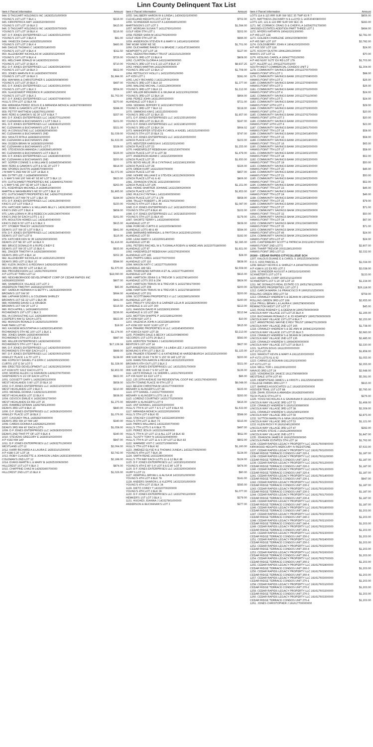Linn County Delinquent Tax List
Item # Parcel Information Amount
944. D TAGGART HOLDINGS INC 142835101600000
YOUNG'S 1ST LOT 7 BLK 1 $216.00
945. KIRKPATRICK AMY 142835200900000
YOUNG'S 1ST LOT 19 BLK 2 $415.00
946. D TAGGART HOLDINGS INC 142835500700000
YOUNG'S 1ST LOT 18 BLK 4 $216.00
947. D F JONES ENTERPRISES LLC 142835501200000
YOUNG'S 1ST LOT 3 BLK 4 $81.00
948. YANECEK DANA 142835501600000
YOUNG'S 1ST LOT 2 BLK 4 $483.00
949. DAGUE THOMAS C 142835501800000
YOUNG'S 1ST LOT 4 BLK 4 $311.50
950. ALLENDORF NICHOLAS W 142835502200000
YOUNG'S 1ST LOT 9 BLK 4 $726.00
951. MELCHAR JERALD W 142835502300000
YOUNG'S 1ST LOT 10 BLK 4 $710.00
952. D F JONES ENTERPRISES LLC 142835602800000
YOUNG'S 1ST LOT 18 BLK 3 $922.00
953. JONES MARVIN R III 142835600700000
YOUNG'S 1ST LOT 19 BLK 3 $1,984.00
954. WAYMAN & CHRISTOPHER S 142835600800000
YOUNG'S 1ST LOT 20 BLK 3 $497.00
955. D F JONES ENTERPRISES LLC 142835601300000
YOUNG'S 1ST LOT 1 BLK 3 $554.00
956. SLAGENWEIT FREDRICK R 142835601500000
YOUNG'S 1ST LOT 3 BLK 3 $1,763.00
957. D F JONES ENTERPRISES LLC 142835700800000
HULL'S 5TH LOT 12 BLK 64 $270.00
958. MIRANDA PEREZ JESUS E & MIRANDA MONICA 142837600800000
MAY, FERO & GAMON'S LOT 8 BLK 7 $288.00
959. PETTIT MATTHEW 142837601100000
MAY, FERO & GAMON'S SE 30' LOT 8 BLK 7 $357.00
960. D F JONES ENTERPRISES LLC 142837701100000
MC CLENAHAN & BUCHANAN'S 2 LOT 5 BLK 1 $101.00
961. D F JONES ENTERPRISES LLC 142838100100000
MC CLENAHAN & BUCHANAN'S LOT 1 BLK 6 $321.00
962. IA CONSULTING LLC 142838200400000
MC CLENAHAN & BUCHANAN'S 2ND $1,039.00
963. SHULTZ RITA A 142838201000000
MC CLENAHAN & BUCHANAN'S 2ND $1,633.00
964. OGDEN BRIAN W 142838301000000
MC CLENAHAN & BUCHANAN'S LOT 5 $328.00
965. STEVENSON AMANDA J 142838401400000
MC CLENAHAN & BUCHANAN'S LOT 4 BLK 9 $326.00
966. D F JONES ENTERPRISES LLC 142838500400000
MC CLENAHAN & BUCHANAN'S 2ND $200.00
967. SOPER CONNIE S & WILLIAM D 142845500400000
MAY, FERO & GAMON'S LOT 8 & SE 20' LOT 7 $914.00
968. SPORES DUSTIN 142845700800000
J M MAY'S 2ND NW 35' LOT 14 BLK 4 $1,072.00
969. DYTRT LEE J 142845900000000
L S MAY'S NW 100' NW 40' SE 80' LOT 5 BLK 13 $923.00
970. GUTSCHMIDT PROPERTIES INC 142846001700000
L S MAY'S NE 100' SE 80' LOT 5 BLK 13 $263.00
971. KOEHRSEN MICHAEL A 142846100800000
MARTIN & WASHBURN'S NE 50' LOT 5 BLK 10 $1,865.00
972. GUTSCHMIDT PROPERTIES INC 142910702200000
BROWN'S 1ST NW 79' LOT 1 BLK 30 $194.00
973. D F JONES ENTERPRISES LLC 142912900900000
KING'S 1ST LOT 9 BLK 2 $150.00
974. HATCHER SARA V & WILLIAMS BILLY L 142913900200000
KING'S 2ND LOT 3 BLK 4 $858.00
975. LAIN LORAN H JR & REBECCA 142913900700000
KING'S 2ND 54' EACH LOTS 1 & 2 $161.00
976. MOULTON HOMES LLC 142914000400000
KING'S 2ND N 50' LOT 4 & 5 BLK 3 $915.00
977. STOBER TRACEY 142915300700000
DEAN'S 1ST SW 35' LOT 9 BLK 1 $841.00
978. D F JONES ENTERPRISES LLC 142915400400000
DEAN'S 1ST OUT LOT 8 $116.00
979. KATCHER KEN W JR 142915600300000
DEAN'S 1ST NE 30' LOT 14 BLK 6 $1,416.00
980. BRUCE DONALD R & RUPE-CINDY E
DEAN'S 1ST SW 35' LOT 15 BLK 6 $935.00
981. ZINGER TIMOTHY A 142915800000000
DEAN'S 3RD LOT 4 BLK 14 $352.36
982. ALLENDORF NICHOLAS W 142916201300000
DEAN'S 3RD LOT 12 BLK 10 $584.00
983. KLEIN JASON G & REGINA K 142916201600000
DEAN'S 3RD NW 60' LOT 14 BLK 10 $1,670.00
984. PROGRESSION LLC 142917600100000
A P LOTS 87 THRU LOT 12 $18,090.00
985. NEIGHBORHOOD DEVELOPMENT CORP OF CEDAR RAPIDS INC
142918002200000 $807.00
986. SHAMROCK VILLAGE 1ST LOT 2
ANDERSON TIMOTHY 142918101000000 $85.00
987. SARDUH HERMAN H & BETTY L 142918300900000
BROWN'S 1ST SW 30' $694.00
988. LAPHAM DORIS L & COLEMAN SHIRLEY
BROWN'S 1ST SE 32' LOT 1 BLK 49 $441.00
989. HOWARD DAVID G & KRUBOK
BROWN'S 1ST SW 20' LOT 2 $316.50
990. RICH APRIL L 142918800100000
RICHMOND'S 1ST LOT 1 BLK 3 $236.00
991. IA CONSULTING LLC 142918800900000
COOPER'S NW 51' EACH LOTS $923.00
992. MUNSON RONALD D 142920101000000
FAIR PARK LOT 60 $19.00
993. KASSEM MOUSTAPHA H 142920301400000
RICHMOND'S 5TH NE 100' LOT 1 BLK 1 $1,174.00
994. JONES DAWN 142920400400000
RICHMOND'S 5TH LOT 2 BLK 3 $987.00
995. MILLER ENTERPRISES 142920400600000
RICHMOND'S 5TH LOT 7 BLK 6 $17,139.34
996. D F JONES ENTERPRISES LLC 142920500300000
RICHMOND'S 5TH N58' EACH LOT 1 $889.00
997. D F JONES ENTERPRISES LLC 142920600100000
HINKLEY PLACE 1 & 70' LOT 1 $138.00
998. KOPECKY DANIEL P & ERIN C 142920601500000
CURTIS 1ST E 54' LOT 5 $1,328.00
999. ERECTED DEVELOPMENT LLC 142922602300000
A P #228 N75' S313' EACH LOT 5 $2,853.00
1000. MORSE ALLEN J & SHANNON 142922700700000
SHEPHERD'S N 1/2 OF EACH LOTS 6 $922.00
1001. GOSSETT GARY L 142922902100000
WEST HIGHLANDS S 80' LOT 20 BLK 10 $958.00
1002. D F JONES ENTERPRISES LLC 142923100200000
WEST HIGHLANDS LOT 2 BLK 6 $210.00
1003. WENDEL DONNA J 142923101300000
WEST HIGHLANDS LOT 22 BLK 6 $938.00
1004. GEVOCK EMILIE K 142923901700000
WEST HIGHLANDS EX RD LOT 16 $1,275.00
1005. RAMIREZ EFRAIN 142927801300000
DEAN'S 3RD LOT 8 BLK 15 $840.00
1006. D F JONES ENTERPRISES LLC 142928100300000
HINKLEY PLACE LOT 18 BLK 2 $1,076.00
1007. CASSADY PAUL 142928200400000
DEAN'S 3RD SW 10' NW 140' $340.00
1008. CARDIS DONNA A 142928201200000
DEAN'S 3RD NW 40' EACH LOTS $1,058.00
1009. D F JONES ENTERPRISES LLC 142928300200000
DEAN'S 2ND THAT PT OF LOT 6 BLK 4 $340.00
1010. STEVENS GREGORY E 142930100300000
A P #192 NW 140' $947.00
1011. D F JONES ENTERPRISES LLC 142932701300000
WESTLAND LOT 12 $2,064.00
1012. KARR RICHARD A & LAURA E 142933101500000
A P #188 S 20' LOT 14 $3,742.00
1013. ROBY CLAUDETTE & JOHNSON LINDA 142933300600000
COLEMAN'S 2ND LOT 12 $2,199.00
1014. EVANS MARTIN L & MARY B 142935300600000
HILLCREST 1ST LOT 6 BLK 3 $874.00
1015. CHAPPINE CHAZ M 142935400700000
HILLCREST 2ND LOT 15 BLK 8 $1,026.00
Item # Parcel Information Amount
1055. SALSBERY AARON W & LINDA L 143043101000000
CLEVELAND HEIGHTS 1ST LOT 64 $702.00
1056. SCHNEIDER AUGUST A 143046400100000
MARTINSON'S 1ST LOT 3 $1,594.00
1057. MORGAN SUSAN T 143127600100000
GOLF VIEW 5TH LOT 1 $202.00
1058. FERER SARA M 143127602600000
GOLF VIEW 5TH LOT 36 $996.00
1059. ANDERSON STEVEN R & MARY K 143140101600000
598' W198' N308' NE SE $1,701.00
1060. DUCHARME RANDY II & BRADIE J 143147203400000
NEWPORT'S 1ST LOT 18 $127.00
1061. VEENSTRA FAMILY TRUST 143210101300000
YOUNG'S 3RD LOT 13 BLK 8 $809.00
1062. CLINTON GLORIA A 143210400600000
YOUNG'S 3RD LOT 9 & E 1/2 LOT 8 BLK 17 $8,937.25
1063. HINDS MARTHA 143210600000000
YOUNG'S 3RD LOT 13 BLK 17 $1,709.00
1064. RETOLICKY HOLLY L 143210500100000
A P #250 LOT 1 $281.00
1065. LACY RICHARD J 143212600100000
YOUNG'S 3RD LOT 5 BLK 10 $1,377.00
1066. MALONE MICHAL J 143212900300000
YOUNG'S 3RD LOT 3 BLK 13 $1,212.00
1067. MILLER BENJAMIN E & WILMA M 143213001200000
YOUNG'S 3RD LOT 12 BLK 14 $864.00
1068. PEREZ JOHN 143213600200000
ALANDALE LOT 6 BLK 3 $721.00
1069. SEEMAN JEFFERY E 143213400700000
YOUNG'S 3RD LOT 7 BLK 12 $219.00
1070. SIMMONS KIM E 143213500600000
YOUNG'S 3RD LOT 12 BLK 25 $1,957.00
1071. D F JONES ENTERPRISES LLC 143213501600000
YOUNG'S 3RD LOT 21 BLK 25 $247.00
1072. D F JONES ENTERPRISES LLC 143213801000000
YOUNG'S 3RD LOT 13 BLK 24 $664.02
1073. MANHOFFER STEVEN R CAROL A KADEL 143215100900000
YOUNG'S 5TH LOT 20 BLK 21 $747.00
1074. D F JONES ENTERPRISES LLC 143215200500000
LENOX PLACE LOT 15 $103.00
1075. MENTZER KARISSA K 143215202100000
LENOX PLACE LOT 23 $1,255.00
1076. HADENFELDT REBEKKAH 143215300700000
LENOX PLACE LOT 37 & LOT 38 $1,479.00
1077. ANDERSON ADAM C 143215300900000
LENOX PLACE LOT 35 $1,650.00
1078. BOYD WILLIE JR & CYNTHIA E 143215401300000
LENOX PLACE LOT 28 $326.00
1079. DREW KURT 143215500700000
LENOX PLACE LOT 49 $857.00
1080. NOHRE WILLIAM E & STEVEN 143215600300000
LENOX PLACE LOT 41 & 42 $806.00
1081. JOHNSON STACIE 143215600800000
LENOX PLACE LOT 106 $1,151.00
1082. HOWE SHAFFER JOHNNIE 143215900200000
LENOX PLACE LOT 79 $1,953.00
1083. RULCH CYNTHIA L 143216000500000
LENOX PLACE LOT 177 & 178 $958.00
1084. TALLEY ROBERT L JR 143217600200000
YOUNG'S 6TH LOT 3 BLK 44 $1,087.00
1085. D F JONES ENTERPRISES LLC 143218200500000
YOUNG'S 5TH LOT 8 BLK 40 $102.00
1086. D F JONES ENTERPRISES LLC 143218202000000
YOUNG'S 5TH LOT 21 BLK 40 $179.00
1087. SHORTZ TERRY L 143220400600000
ALANDALE LOT 27 $939.00
1088. FORCHE CURTIS E 143220500800000
ALANDALE LOTS 48 & 49 $594.00
1089. BARNARD MIRANDA L & PAYTON A 143220601300000
ALANDALE LOT 50 $192.00
1090. LEAK MARY K 143220601400000
ALANDALE LOT 85 $2,395.00
1091. PETERS RACHEL W & TUOMALA ROBYN & WADE ANN 143220701800000
ALANDALE LOT 97 $1,921.00
1092. HADENFELDT REBEKKAH 143227602000000
ALANDALE LOT 146 $28.00
1093. PHIPPS GREG 143227700700000
ALANDALE LOT 110 $838.00
1094. MASON KATY C 143227701600000
ALANDALE 189 SE1 $2,559.00
1095. TOWNSEND NATHAN A ET AL 143227701800000
ALANDALE LOT 158 $915.00
1096. HARTSON JENNI G & TREVOR S 143227801400000
ALANDALE LOTS 203 & 204 $824.00
1097. HARTSON TRAVIS W & TREVOR S 143227801700000
ALANDALE LOT 208 $200.00
1098. HARTSON TRAVIS W & TREVOR S 143227801800000
ALANDALE LOT 201 $200.00
1099. SCOTTSMAN PROPERTIES V LLC 143228001000000
ALANDALE LOT 260 $160.00
1100. PROUTY STEVEN R & GARNER LELIA R 143228300600000
ALANDALE & 1/2 LOT 300 $213.00
1101. HANSON DAVID R 143228301300000
ALANDALE & 1/2 LOT 298 $212.94
1102. MOTTON SHAPPE P 143232801200000
A P #208 N20' LOT 3 $10.00
1103. VALENCIA JOHN A 143232801800000
A P #208 S50' N100' S160' LOT 17 $615.00
1104. PRAIRIE PROPERTIES III LLC 143245400500000
A P #249 EX N100' LOT 28 $3,213.00
1105. POWERS DALE & BECKY 143310008600000
SECORD'S 1ST LOTS 26 BLK 2 $583.00
1106. KERSTEN THOMAS J 143310901000000
BENTON'S 1ST LOT 14 $927.00
1107. ANDERSON GREGORY J & LINDA LEE J 143311100300000
BOWLING'S 4TH LOT 2 BLK 22 $1,125.00
1108. PALMER STEWART G & KATHERINE M HARDENBURGH 143315201000000
IRR SUR NE 33-83 7 N 56' S 150' W 146' LOT 22 $200.00
1109. HAMILTON AARON & REGINA 143315300100000
BROWN'S 6TH OUT LOT 2 BLK 2 $321.00
1110. D F JONES ENTERPRISES LLC 143315501700000
IRR SUR NE 33-83-7 S 60' LOT 38 $136.00
1111. LIETZ RONALD J & SHERRI L 143317600100000
A P #36 N100' EX E10' LOT 1 $86.00
1112. 135 20TH AVENUE SW RESIDENTIAL COOP INC 143317604300000
SOUTH TOWNE PLACE W 6TH LOT 2 $8,048.00
1113. BELEW CHRISTINA M 143317700400000
MENARY & KLINGER'S LOT 28 $225.00
1114. OTT DANIEL J 143317700600000
MENARY & KLINGER'S LOTS 14 & 15 $293.00
1115. LORENZ COURTNEY 143317702000000
MENARY & KLINGER'S LOT 9 $416.00
1116. UNT DONNA L 143322002000000
HULL'S 7TH N 10' LOT 7 & S 17' LOT 8 BLK 65 $1,633.00
1117. MIRANDA MONICA 143322002600000
HULL'S 5TH LOT 4 BLK 65 $589.00
1118. STACKEY COURTNEY 143322400300000
HULL'S 5TH LOT 11 BLK 73 $315.00
1119. PARKS WILLIAM E 143322500700000
HULL'S 7TH LOTS 5 & 6 BLK 75 $497.00
1120. PEREZ JESUS 143323100400000
HULL'S 7TH N 10' LOT 13 & ALL LOT 14 BLK 83 $911.00
1121. TLUSTY TONY N 143323100400000
HULL'S 7TH N 10' LOT 11 & S 30' LOT 12 BLK 83 $902.00
1122. WARMEE VIST C 143327100900000
HULL'S 7TH LOT 9 BLK 82 $1,160.00
1123. JIMENEZ ELYSE N & THOMAS JUNDA L 143322700500000
YOUNG'S 4TH LOT 7 BLK 28 $134.00
1124. SMITH RENE 143322900300000
HULL'S 7TH N80' EACH LOTS 11 & 12 BLK 89 $124.00
1125. D F JONES ENTERPRISES LLC 143330010000000
YOUNG'S 4TH E 80' S 4' LOT 8 & E 80' LOT 9 $474.00
1126. D F JONES ENTERPRISES LLC 143332000300000
HUFF'S LOT 21 $90.00
1127. HEMPHILL BRYAN L & ALISA M 143332010000000
YOUNG'S 4TH LOT 4 BLK 78 $141.00
1128. ANDERS SHARON L & KLEPPE 143323301600000
YOUNG'S 4TH LOT 15 BLK 34 $595.00
1129. DIETZ COREY T 143320700200000
YOUNG'S 4TH LOT 2 BLK 36 $1,077.00
1130. D F JONES ENTERPRISES LLC 143327601100000
HEMKER'S 1ST LOT 3 BLK 1 $279.00
1131. HUGHES JOANNA J 143327801000000
ANDERSON & BUCHANAN'S LOT 3 $277.00
Item # Parcel Information Amount
LOTS 114 & 115 IRR SUR SW SEC 35 TWP 83 R 7 $856.00
1170. MATTHESS ZACHARY N & LLOYD G 143530400800000
LOTS 120, 121 & 122 IRR SUR SW SEC 35 $283.00
1171. MC CORMICK CRAIG D & CHERYL A 143542701700000
JANSSEN ESTATES ADDITION PART THREE LOT 2 $494.00
1172. MYERS KATHRYN 190410201300000
A P #65 LOT 128 $2,781.00
1173. GOLDEN CHARLENE 190410300800000
A P #65 580' LOT 107 $3,782.00
1174. GOLDSBERRY JOHN K 190410302000000
A P #65 S50' LOT 118 $24.00
1175. KOCHY DUSTIN 190412901300000
MAAS'S 1ST LOT 11 $70.00
1176. KESLING CAROL A 190417702100000
A P #83 N100' S175' EX RD LOT 179 $1,703.00
1177. ALLEFF LLC 200112701001000
SOUTH WEST COMMERCIAL CONDOS UNIT 2 $1,304.00
1178. COMMUNITY SAVINGS BANK 200122700700000
HAWKS POINT 9TH LOT 1 $98.00
1179. COMMUNITY SAVINGS BANK 200122700800000
HAWKS POINT 9TH LOT 2 $26.00
1180. COMMUNITY SAVINGS BANK 200122700900000
HAWKS POINT 9TH LOT 3 $26.00
1181. COMMUNITY SAVINGS BANK 200122701000000
HAWKS POINT 9TH LOT 4 $24.00
1182. COMMUNITY SAVINGS BANK 200122701100000
HAWKS POINT 9TH LOT 5 $24.00
1183. COMMUNITY SAVINGS BANK 200122702500000
HAWKS POINT 10TH LOT 1 $29.00
1184. COMMUNITY SAVINGS BANK 200122702600000
HAWKS POINT 10TH LOT 2 $20.00
1185. COMMUNITY SAVINGS BANK 200122702700000
HAWKS POINT 10TH LOT 3 $20.00
1186. COMMUNITY SAVINGS BANK 200122700000000
HAWKS POINT 10TH LOT 4 $23.00
1187. COMMUNITY SAVINGS BANK 200122401700000
HAWKS POINT 7TH LOT 14 $58.00
1188. COMMUNITY SAVINGS BANK 200122401800000
HAWKS POINT 7TH LOT 15 $58.00
1189. COMMUNITY SAVINGS BANK 200122401900000
HAWKS POINT 7TH LOT 16 $65.00
1190. COMMUNITY SAVINGS BANK 200122402000000
HAWKS POINT 7TH LOT 17 $58.00
1191. COMMUNITY SAVINGS BANK 200122402100000
HAWKS POINT 7TH LOT 18 $52.00
1192. COMMUNITY SAVINGS BANK 200122402200000
HAWKS POINT 7TH LOT 19 $50.00
1193. COMMUNITY SAVINGS BANK 200122402300000
HAWKS POINT 7TH LOT 20 $46.00
1194. COMMUNITY SAVINGS BANK 200122402400000
HAWKS POINT 7TH LOT 21 $50.00
1195. COMMUNITY SAVINGS BANK 200122402500000
HAWKS POINT 7TH LOT 22 $52.00
1196. COMMUNITY SAVINGS BANK 200122402600000
HAWKS POINT 7TH LOT 23 $46.00
1197. COMMUNITY SAVINGS BANK 200122402700000
HAWKS POINT 7TH LOT 24 $46.00
1198. COMMUNITY SAVINGS BANK 200122402800000
HAWKS POINT 7TH LOT 25 $79.00
1199. COMMUNITY SAVINGS BANK 200122403000000
HAWKS POINT 7TH LOT 27 $71.00
1200. COMMUNITY SAVINGS BANK 200122403500000
HAWKS POINT 7TH LOT 32 $50.00
1201. COMMUNITY SAVINGS BANK 200122403700000
HAWKS POINT 7TH LOT 34 $67.00
1202. COMMUNITY SAVINGS BANK 200122403800000
HAWKS POINT 7TH LOT 35 $71.00
1203. COMMUNITY SAVINGS BANK 200122404000000
HAWKS POINT 8TH LOT 46 $24.00
1204. COMMUNITY SAVINGS BANK 200122404100000
HAWKS POINT 8TH LOT 47 $24.00
1205. CANTERBURY SCOTT & PATRICIA 200212601700000
HAWKS POINT 2ND LOT 5 $2,807.00
1206. THARP TREVOR 200212801300000
HAWKS POINT 3RD LOT 13 $2,332.00
20300 - CEDAR RAPIDS CITY/COLLEGE SCH
1207. KALOUS DUANE E & CAROL S 190225300400000
F.O.S. #255 PARCEL A $1,034.00
1208. BAILEY KEVIN E & SHIRLEY A 190447600100000
A P #188 N 1/2 EX RD LOT 2 $3,038.00
1209. SCHNEIDER AUGUST A 190510101000000
SCHWETER'S 1ST LOT 9 $133.00
1210. AMERITAL CORP 190510101100000
SCHWETER'S 1ST S 16' OF LOT 10 $1,234.00
1211. MC DONALD'S REAL ESTATE CO 190517801200000
INTERSTATE PROPERTIES 1ST LOT 2 $26,118.00
1212. GARCIA MARIA J & FRANCISCO R 190620102500000
ROLLING GREEN 3RD LOT 54 $759.00
1213. CRAWLEY ANDREW S & DEANN M 190622602100000
ROLLING GREEN 3RD LOT 108 $2,655.00
1214. PRULL BRIAN L & LAURA K 190627800000000
REMINGTON WEST 1ST LOT 27 $45.00
1215. ROSE RODNEY G & DEENA M 190637900000000
LINCOLN WAY VILLAGE 1ST LOT 25 BLK 4 $1,166.00
1216. BUCHANAN RONALD C & JO KEARNEY 190637900000000
LINCOLN WAY VILLAGE 1ST LOT 4 BLK 7 $2,153.00
1217. ARMSTRONG WAYNE E REV TRUST 190942701300000
LINCOLN WAY VILLAGE 2ND LOT 166 $1,738.00
1218. CRAWLEY ANDREW S & DE ANN M 190943100200000
LINCOLN WAY VILLAGE 1ST LOT 25 BLK 5 $2,683.00
1219. CRAWLEY ANDREW S & DEANN M 190943500000000
LINCOLN WAY VILLAGE 2ND LOT 136 $2,485.00
1220. CRAWLEY ANDREW S 190943600000000
LINCOLN WAY VILLAGE 1ST LOT 18 BLK 5 $2,330.00
1221. SLATON DOUG 191115000000000
A P #173 LOT 29 $1,858.00
1222. WAHOUT KEVIN & MARY A 191115300300000
A P #173 LOTS 61 & 62 $1,055.00
1223. CARNICLE ROXANN 191120101000000
A P #173 LOT 12 $2,355.00
1224. WELL TOR L 191120601000000
NAVAJO 3RD LOT 24 $2,648.00
1225. VONDRACEK JANICE 191137800800000
WESTDALE 10TH LOT 40 $5,391.00
1226. HEMPSTEAD JAMES L & KRISTI L 191225600400000
COLLEGE FARMS 3RD LOT 7 $915.00
1227. BARNES ASSOCIATES LLC 191420200500000
HOOVER TRAIL 1ST LOT 88 $5,795.00
1228. ZAHN JOSHUA & AMANDA 191428200400000
TECH PLACE 5TH LOT 6 $276.00
1229. YOSSI NICHOLAS A & SAVANNAH R 191610101300000
LINCOLN WAY VILLAGE 3RD LOT 72 $1,468.00
1230. CRAWLEY ANDREW S 191610300800000
LINCOLN WAY VILLAGE 3RD LOT 38 $2,309.00
1231. CRAWLEY ANDREW S 191610400100000
LINCOLN WAY VILLAGE 3RD LOT 59 $2,875.00
1232. SUTTON MARILYN & NINA 191610400700000
LINCOLN WAY VILLAGE 3RD LOT 53 $1,121.00
1233. KLEIN RICKY R 191610401300000
LINCOLN WAY VILLAGE 3RD LOT 47 $292.00
1234. MYERS STEVE J 191612900600000
LINCOLN WAY VILLAGE 2ND LOT 3 $1,847.00
1235. JOHNSON JAMES R 191615500000000
LINCOLN PARK ESTATES 5TH LOT 14 $1,762.00
1236. CEDAR RAPIDS LEGACY PROPERTY LLC 191617600900000
KIRKWOOD HEIGHTS MERCURY IV REDSTONE $7,633.00
1237. CEDAR RAPIDS LEGACY PROPERTY LLC 191617601000000
CEDAR RIDGE TERRACE CONDOS UNIT 220-1 $1,187.00
1238. CEDAR RAPIDS LEGACY PROPERTY LLC 191617601100000
CEDAR RIDGE TERRACE CONDOS UNIT 220-2 $1,187.00
1239. CEDAR RAPIDS LEGACY PROPERTY LLC 191617601200000
CEDAR RIDGE TERRACE CONDOS UNIT 220-3 $1,187.00
1240. CEDAR RAPIDS LEGACY PROPERTY LLC 191617601300000
CEDAR RIDGE TERRACE CONDOS UNIT 220-4 $1,187.00
1241. CEDAR RAPIDS LEGACY PROPERTY LLC 191617601400000
CEDAR RIDGE TERRACE CONDOS UNIT 230-1 $947.00
1242. CEDAR RAPIDS LEGACY PROPERTY LLC 191617601500000
CEDAR RIDGE TERRACE CONDOS UNIT 230-2 $1,187.00
1243. CEDAR RAPIDS LEGACY PROPERTY LLC 191617601600000
CEDAR RIDGE TERRACE CONDOS UNIT 230-3 $1,187.00
1244. CEDAR RAPIDS LEGACY PROPERTY LLC 191617601700000
CEDAR RIDGE TERRACE CONDOS UNIT 230-4 $1,187.00
1245. CEDAR RAPIDS LEGACY PROPERTY LLC 191617601800000
CEDAR RIDGE TERRACE CONDOS UNIT 240-1 $1,187.00
1246. CEDAR RAPIDS LEGACY PROPERTY LLC 191617601900000
CEDAR RIDGE TERRACE CONDOS UNIT 240-2 $1,203.00
1247. CEDAR RAPIDS LEGACY PROPERTY LLC 191617602000000
CEDAR RIDGE TERRACE CONDOS UNIT 240-3 $1,203.00
1248. CEDAR RAPIDS LEGACY PROPERTY LLC 191617602100000
CEDAR RIDGE TERRACE CONDOS UNIT 240-4 $1,203.00
1249. CEDAR RAPIDS LEGACY PROPERTY LLC 191617602200000
CEDAR RIDGE TERRACE CONDOS UNIT 250-1 $1,203.00
1250. CEDAR RAPIDS LEGACY PROPERTY LLC 191617602300000
CEDAR RIDGE TERRACE CONDOS UNIT 250-2 $1,203.00
1251. CEDAR RAPIDS LEGACY PROPERTY LLC 191617602400000
CEDAR RIDGE TERRACE CONDOS UNIT 250-3 $1,203.00
1252. CEDAR RAPIDS LEGACY PROPERTY LLC 191617602500000
CEDAR RIDGE TERRACE CONDOS UNIT 250-4 $1,203.00
1253. CEDAR RAPIDS LEGACY PROPERTY LLC 191617602600000
CEDAR RIDGE TERRACE CONDOS UNIT 260-1 $1,203.00
1254. CEDAR RAPIDS LEGACY PROPERTY LLC 191617602700000
CEDAR RIDGE TERRACE CONDOS UNIT 260-2 $1,203.00
1255. CEDAR RAPIDS LEGACY PROPERTY LLC 191617602800000
CEDAR RIDGE TERRACE CONDOS UNIT 260-3 $1,203.00
1256. CEDAR RAPIDS LEGACY PROPERTY LLC 191617602900000
CEDAR RIDGE TERRACE CONDOS UNIT 260-4 $1,203.00
1257. CEDAR RAPIDS LEGACY PROPERTY LLC 191617603000000
CEDAR RIDGE TERRACE CONDOS UNIT 270-1 $1,203.00
1258. CEDAR RAPIDS LEGACY PROPERTY LLC 191617603100000
CEDAR RIDGE TERRACE CONDOS UNIT 270-2 $1,203.00
1259. CEDAR RAPIDS LEGACY PROPERTY LLC 191617603200000
CEDAR RIDGE TERRACE CONDOS UNIT 270-3 $1,203.00
1260. CEDAR RAPIDS LEGACY PROPERTY LLC 191617603300000
CEDAR RIDGE TERRACE CONDOS UNIT 270-4 $1,203.00
1261. JONES CHRISTOPHER J 191617700000000